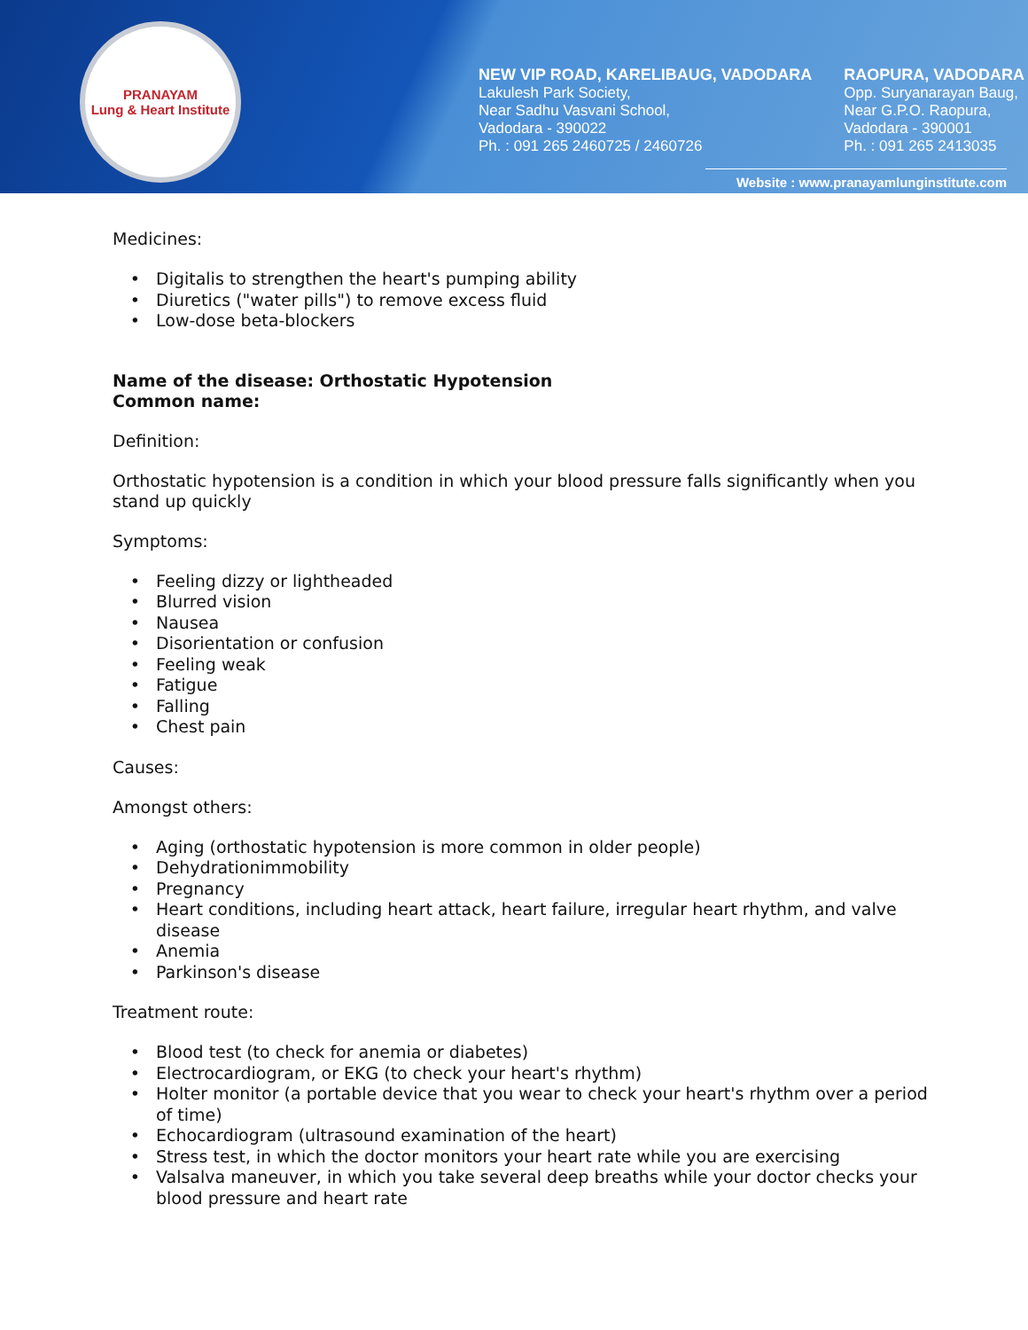PRANAYAM
Lung & Heart Institute
NEW VIP ROAD, KARELIBAUG, VADODARA
Lakulesh Park Society,
Near Sadhu Vasvani School,
Vadodara - 390022
Ph. : 091 265 2460725 / 2460726
RAOPURA, VADODARA
Opp. Suryanarayan Baug,
Near G.P.O. Raopura,
Vadodara - 390001
Ph. : 091 265 2413035
Website : www.pranayamlunginstitute.com
Medicines:
Digitalis to strengthen the heart's pumping ability
Diuretics ("water pills") to remove excess fluid
Low-dose beta-blockers
Name of the disease: Orthostatic Hypotension
Common name:
Definition:
Orthostatic hypotension is a condition in which your blood pressure falls significantly when you stand up quickly
Symptoms:
Feeling dizzy or lightheaded
Blurred vision
Nausea
Disorientation or confusion
Feeling weak
Fatigue
Falling
Chest pain
Causes:
Amongst others:
Aging (orthostatic hypotension is more common in older people)
Dehydrationimmobility
Pregnancy
Heart conditions, including heart attack, heart failure, irregular heart rhythm, and valve disease
Anemia
Parkinson's disease
Treatment route:
Blood test (to check for anemia or diabetes)
Electrocardiogram, or EKG (to check your heart's rhythm)
Holter monitor (a portable device that you wear to check your heart's rhythm over a period of time)
Echocardiogram (ultrasound examination of the heart)
Stress test, in which the doctor monitors your heart rate while you are exercising
Valsalva maneuver, in which you take several deep breaths while your doctor checks your blood pressure and heart rate